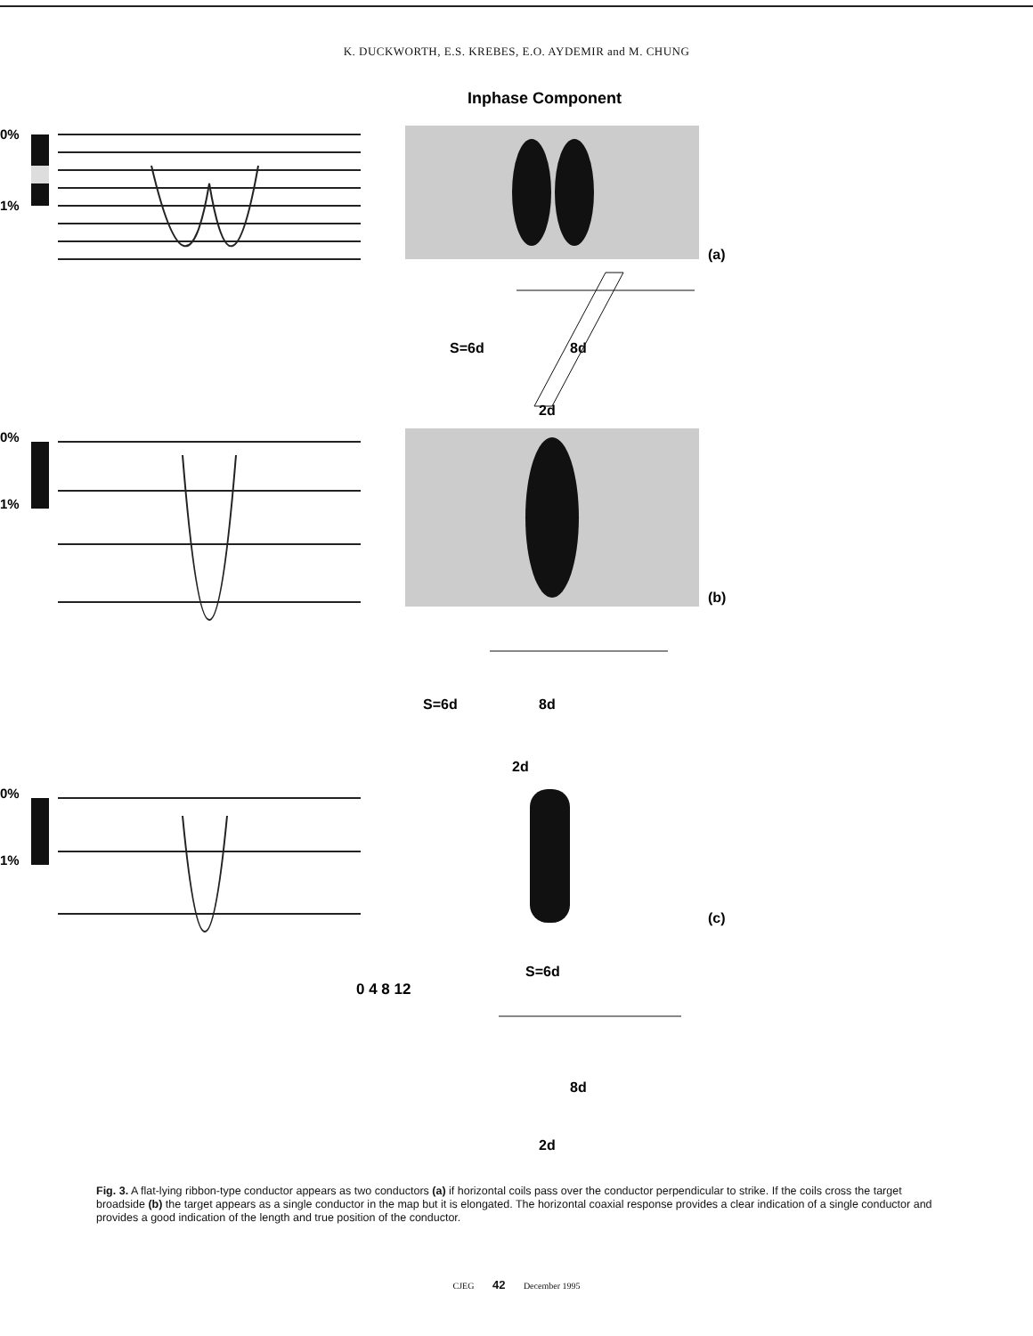K. DUCKWORTH, E.S. KREBES, E.O. AYDEMIR and M. CHUNG
Inphase Component
0%
1%
(a)
S=6d
8d
2d
0%
1%
(b)
S=6d
8d
2d
0%
1%
(c)
0 4 8 12
S=6d
8d
2d
Fig. 3. A flat-lying ribbon-type conductor appears as two conductors (a) if horizontal coils pass over the conductor perpendicular to strike. If the coils cross the target broadside (b) the target appears as a single conductor in the map but it is elongated. The horizontal coaxial response provides a clear indication of a single conductor and provides a good indication of the length and true position of the conductor.
CJEG 42 December 1995